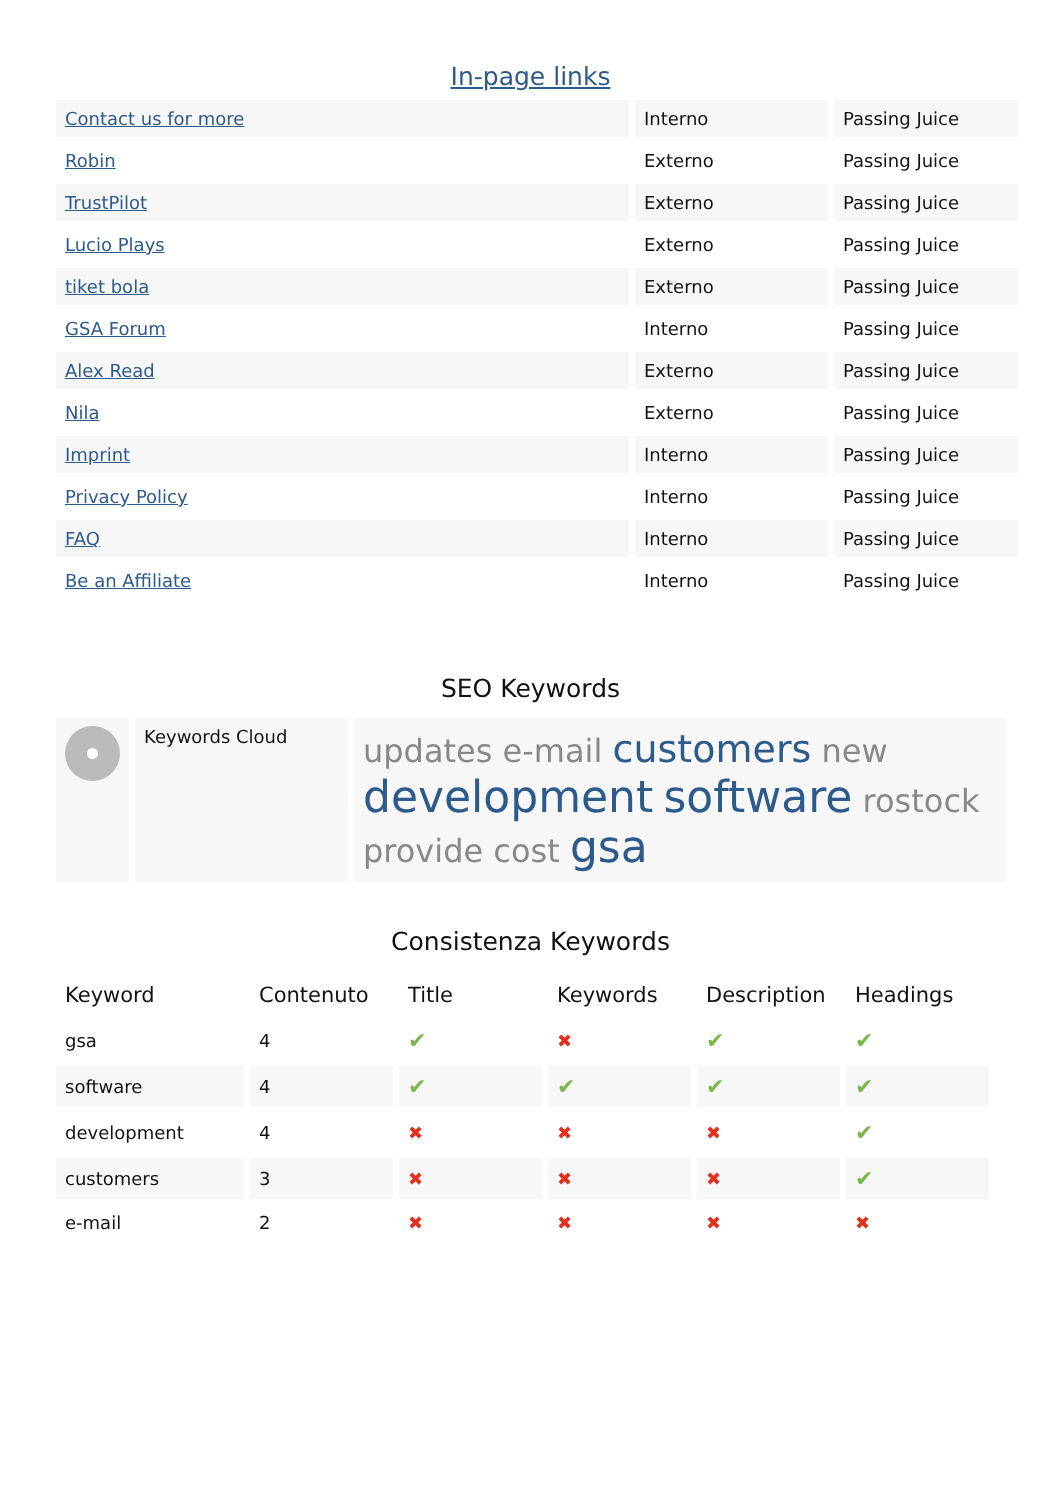In-page links
| Contact us for more | Interno | Passing Juice |
| Robin | Externo | Passing Juice |
| TrustPilot | Externo | Passing Juice |
| Lucio Plays | Externo | Passing Juice |
| tiket bola | Externo | Passing Juice |
| GSA Forum | Interno | Passing Juice |
| Alex Read | Externo | Passing Juice |
| Nila | Externo | Passing Juice |
| Imprint | Interno | Passing Juice |
| Privacy Policy | Interno | Passing Juice |
| FAQ | Interno | Passing Juice |
| Be an Affiliate | Interno | Passing Juice |
SEO Keywords
| | Keywords Cloud | updates e-mail customers new development software rostock provide cost gsa |
Consistenza Keywords
| Keyword | Contenuto | Title | Keywords | Description | Headings |
| --- | --- | --- | --- | --- | --- |
| gsa | 4 | ✔ | ✖ | ✔ | ✔ |
| software | 4 | ✔ | ✔ | ✔ | ✔ |
| development | 4 | ✖ | ✖ | ✖ | ✔ |
| customers | 3 | ✖ | ✖ | ✖ | ✔ |
| e-mail | 2 | ✖ | ✖ | ✖ | ✖ |